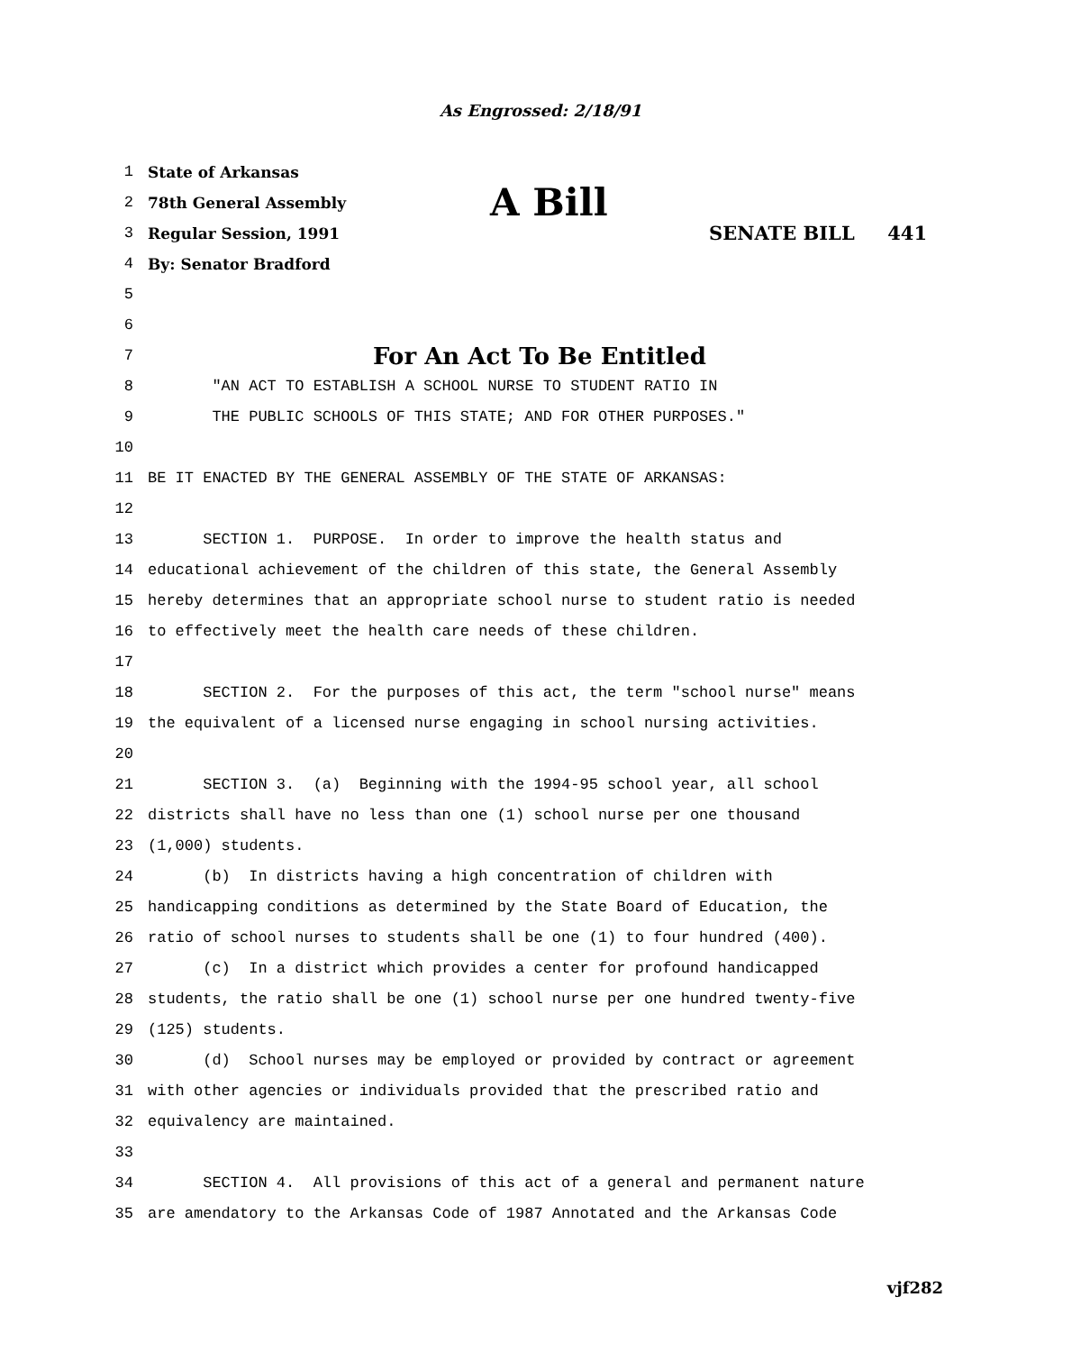As Engrossed: 2/18/91
1 State of Arkansas
2 78th General Assembly A Bill
3 Regular Session, 1991 SENATE BILL 441
4 By: Senator Bradford
5
6
7 For An Act To Be Entitled
8 "AN ACT TO ESTABLISH A SCHOOL NURSE TO STUDENT RATIO IN
9 THE PUBLIC SCHOOLS OF THIS STATE; AND FOR OTHER PURPOSES."
10
11 BE IT ENACTED BY THE GENERAL ASSEMBLY OF THE STATE OF ARKANSAS:
12
13 SECTION 1. PURPOSE. In order to improve the health status and
14 educational achievement of the children of this state, the General Assembly
15 hereby determines that an appropriate school nurse to student ratio is needed
16 to effectively meet the health care needs of these children.
17
18 SECTION 2. For the purposes of this act, the term "school nurse" means
19 the equivalent of a licensed nurse engaging in school nursing activities.
20
21 SECTION 3. (a) Beginning with the 1994-95 school year, all school
22 districts shall have no less than one (1) school nurse per one thousand
23 (1,000) students.
24 (b) In districts having a high concentration of children with
25 handicapping conditions as determined by the State Board of Education, the
26 ratio of school nurses to students shall be one (1) to four hundred (400).
27 (c) In a district which provides a center for profound handicapped
28 students, the ratio shall be one (1) school nurse per one hundred twenty-five
29 (125) students.
30 (d) School nurses may be employed or provided by contract or agreement
31 with other agencies or individuals provided that the prescribed ratio and
32 equivalency are maintained.
33
34 SECTION 4. All provisions of this act of a general and permanent nature
35 are amendatory to the Arkansas Code of 1987 Annotated and the Arkansas Code
vjf282